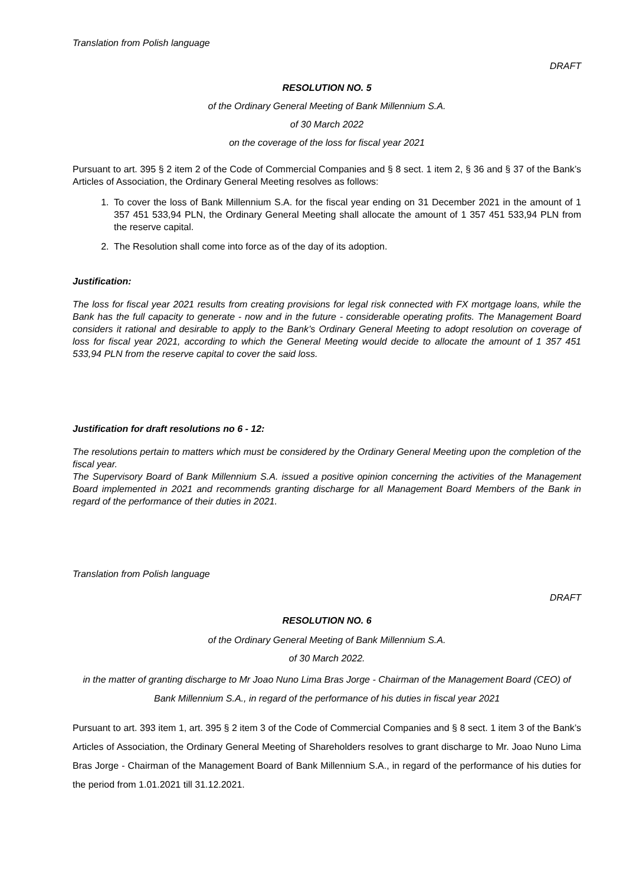Translation from Polish language
DRAFT
RESOLUTION NO. 5
of the Ordinary General Meeting of Bank Millennium S.A.
of 30 March 2022
on the coverage of the loss for fiscal year 2021
Pursuant to art. 395 § 2 item 2 of the Code of Commercial Companies and § 8 sect. 1 item 2, § 36 and § 37 of the Bank’s Articles of Association, the Ordinary General Meeting resolves as follows:
1. To cover the loss of Bank Millennium S.A. for the fiscal year ending on 31 December 2021 in the amount of 1 357 451 533,94 PLN, the Ordinary General Meeting shall allocate the amount of 1 357 451 533,94 PLN from the reserve capital.
2. The Resolution shall come into force as of the day of its adoption.
Justification:
The loss for fiscal year 2021 results from creating provisions for legal risk connected with FX mortgage loans, while the Bank has the full capacity to generate - now and in the future - considerable operating profits. The Management Board considers it rational and desirable to apply to the Bank’s Ordinary General Meeting to adopt resolution on coverage of loss for fiscal year 2021, according to which the General Meeting would decide to allocate the amount of 1 357 451 533,94 PLN from the reserve capital to cover the said loss.
Justification for draft resolutions no 6 - 12:
The resolutions pertain to matters which must be considered by the Ordinary General Meeting upon the completion of the fiscal year.
The Supervisory Board of Bank Millennium S.A. issued a positive opinion concerning the activities of the Management Board implemented in 2021 and recommends granting discharge for all Management Board Members of the Bank in regard of the performance of their duties in 2021.
Translation from Polish language
DRAFT
RESOLUTION NO. 6
of the Ordinary General Meeting of Bank Millennium S.A.
of 30 March 2022.
in the matter of granting discharge to Mr Joao Nuno Lima Bras Jorge - Chairman of the Management Board (CEO) of Bank Millennium S.A., in regard of the performance of his duties in fiscal year 2021
Pursuant to art. 393 item 1, art. 395 § 2 item 3 of the Code of Commercial Companies and § 8 sect. 1 item 3 of the Bank’s Articles of Association, the Ordinary General Meeting of Shareholders resolves to grant discharge to Mr. Joao Nuno Lima Bras Jorge - Chairman of the Management Board of Bank Millennium S.A., in regard of the performance of his duties for the period from 1.01.2021 till 31.12.2021.